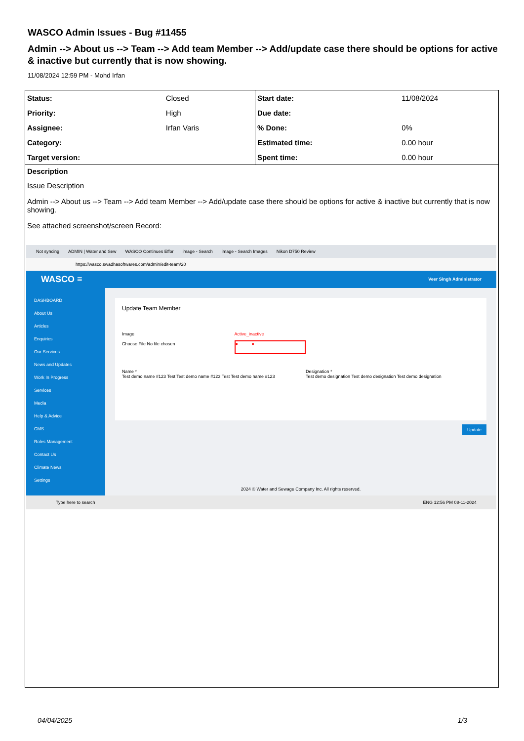WASCO Admin Issues - Bug #11455
Admin --> About us --> Team --> Add team Member --> Add/update case there should be options for active & inactive but currently that is now showing.
11/08/2024 12:59 PM - Mohd Irfan
| Status: | Closed | Start date: | 11/08/2024 |
| Priority: | High | Due date: | |
| Assignee: | Irfan Varis | % Done: | 0% |
| Category: | | Estimated time: | 0.00 hour |
| Target version: | | Spent time: | 0.00 hour |
Description
Issue Description
Admin --> About us --> Team --> Add team Member --> Add/update case there should be options for active & inactive but currently that is now showing.
See attached screenshot/screen Record:
Not syncing ADMIN | Water and Sew WASCO Continues Effor image - Search image - Search Images Nikon D750 Review
https://wasco.swadhasoftwares.com/admin/edit-team/20
WASCO ≡ Veer Singh Administrator
DASHBOARD
About Us
Articles
Enquiries
Our Services
News and Updates
Work In Progress
Services
Media
Help & Advice
CMS
Roles Management
Contact Us
Climate News
Settings
Update Team Member
Image
Choose File No file chosen
Active_inactive
● ●
Name *
Test demo name #123 Test Test demo name #123 Test Test demo name #123
Designation *
Test demo designation Test demo designation Test demo designation
Update
2024 © Water and Sewage Company Inc. All rights reserved.
Type here to search ENG 12:56 PM 08-11-2024
04/04/2025 1/3